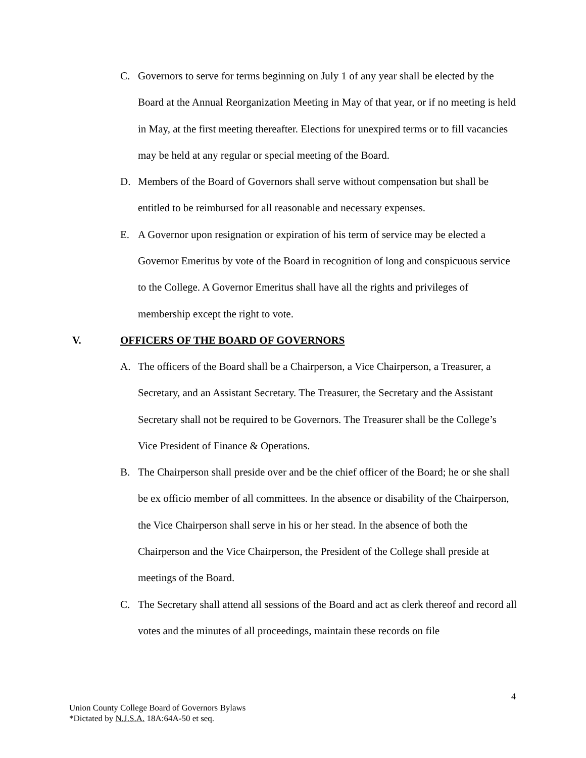C. Governors to serve for terms beginning on July 1 of any year shall be elected by the Board at the Annual Reorganization Meeting in May of that year, or if no meeting is held in May, at the first meeting thereafter. Elections for unexpired terms or to fill vacancies may be held at any regular or special meeting of the Board.
D. Members of the Board of Governors shall serve without compensation but shall be entitled to be reimbursed for all reasonable and necessary expenses.
E. A Governor upon resignation or expiration of his term of service may be elected a Governor Emeritus by vote of the Board in recognition of long and conspicuous service to the College. A Governor Emeritus shall have all the rights and privileges of membership except the right to vote.
V. OFFICERS OF THE BOARD OF GOVERNORS
A. The officers of the Board shall be a Chairperson, a Vice Chairperson, a Treasurer, a Secretary, and an Assistant Secretary. The Treasurer, the Secretary and the Assistant Secretary shall not be required to be Governors. The Treasurer shall be the College’s Vice President of Finance & Operations.
B. The Chairperson shall preside over and be the chief officer of the Board; he or she shall be ex officio member of all committees. In the absence or disability of the Chairperson, the Vice Chairperson shall serve in his or her stead. In the absence of both the Chairperson and the Vice Chairperson, the President of the College shall preside at meetings of the Board.
C. The Secretary shall attend all sessions of the Board and act as clerk thereof and record all votes and the minutes of all proceedings, maintain these records on file
4
Union County College Board of Governors Bylaws
*Dictated by N.J.S.A. 18A:64A-50 et seq.